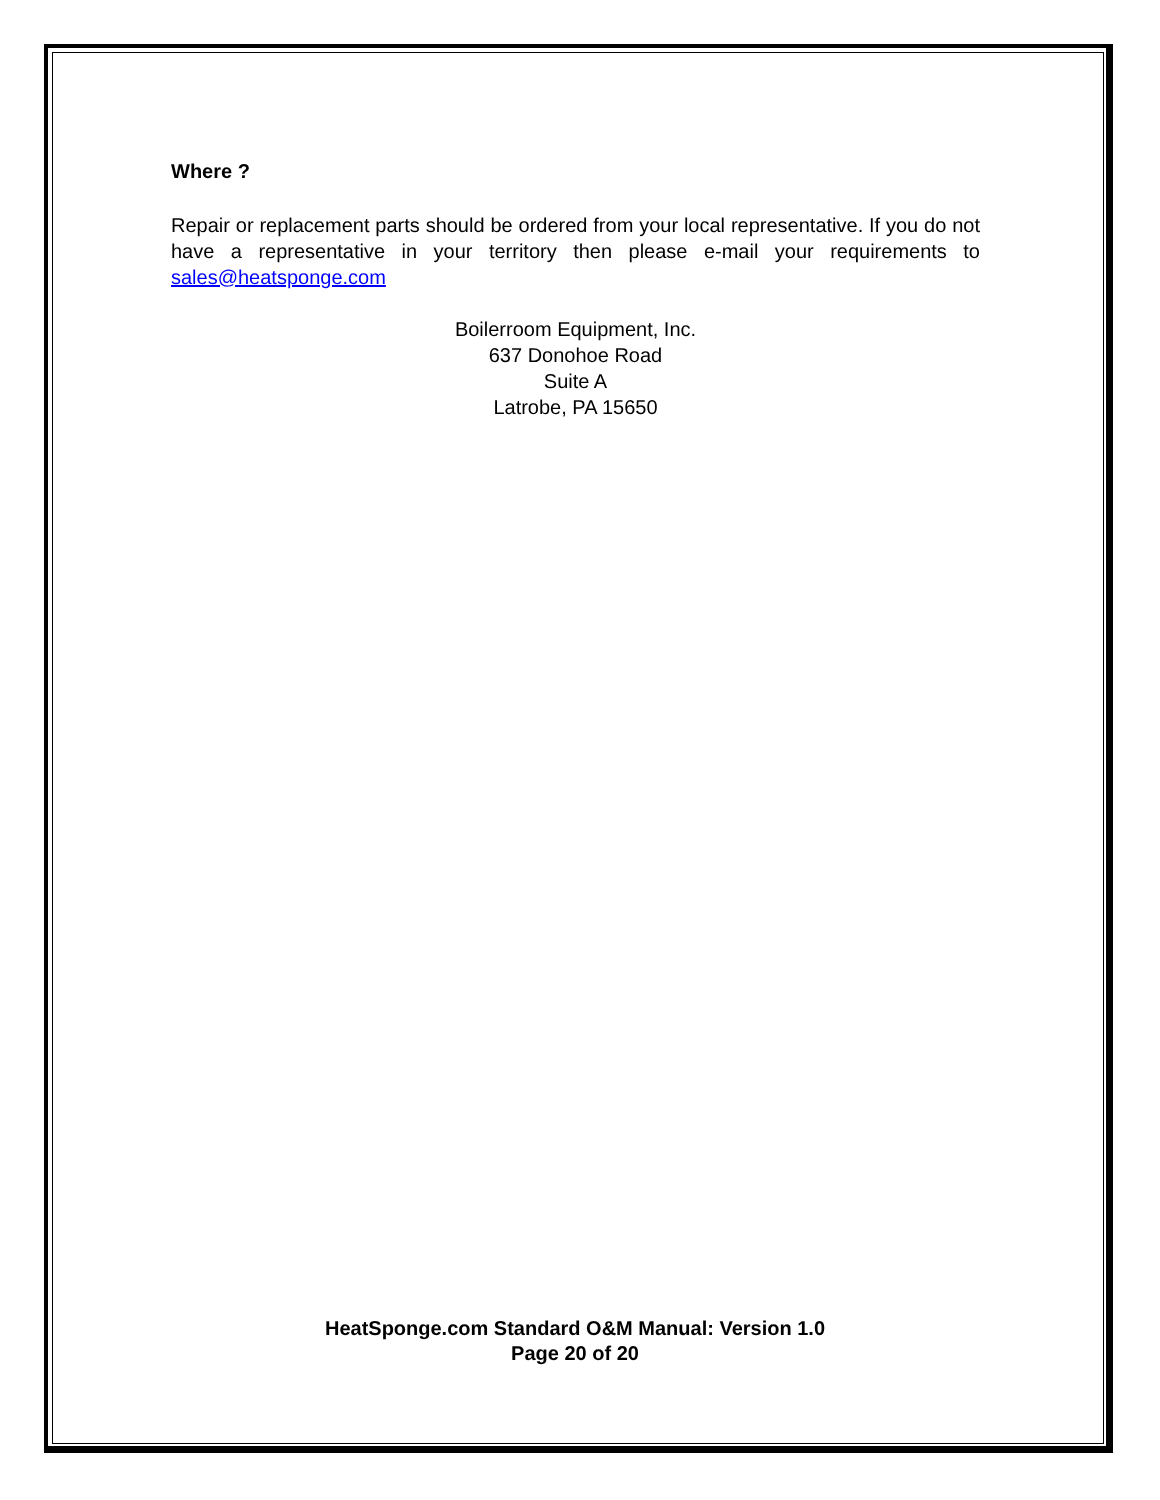Where ?
Repair or replacement parts should be ordered from your local representative. If you do not have a representative in your territory then please e-mail your requirements to sales@heatsponge.com
Boilerroom Equipment, Inc.
637 Donohoe Road
Suite A
Latrobe, PA 15650
HeatSponge.com Standard O&M Manual: Version 1.0
Page 20 of 20